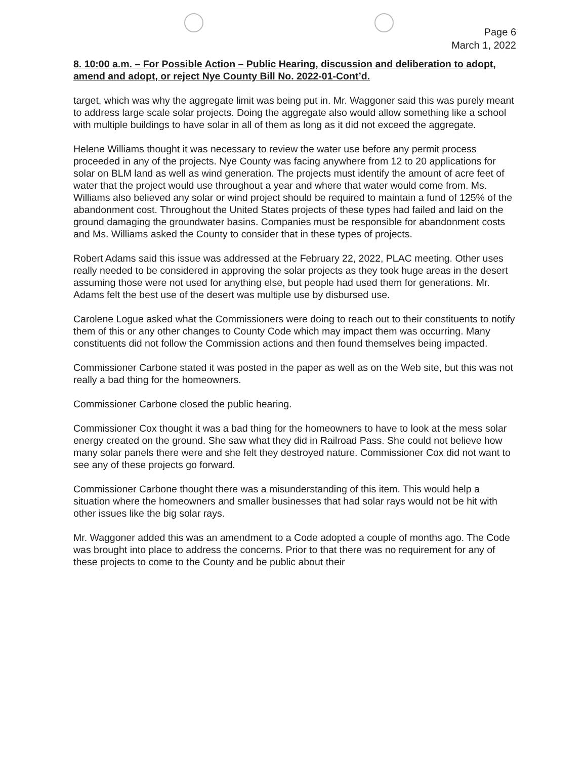Page 6
March 1, 2022
8. 10:00 a.m. – For Possible Action – Public Hearing, discussion and deliberation to adopt, amend and adopt, or reject Nye County Bill No. 2022-01-Cont’d.
target, which was why the aggregate limit was being put in. Mr. Waggoner said this was purely meant to address large scale solar projects. Doing the aggregate also would allow something like a school with multiple buildings to have solar in all of them as long as it did not exceed the aggregate.
Helene Williams thought it was necessary to review the water use before any permit process proceeded in any of the projects. Nye County was facing anywhere from 12 to 20 applications for solar on BLM land as well as wind generation. The projects must identify the amount of acre feet of water that the project would use throughout a year and where that water would come from. Ms. Williams also believed any solar or wind project should be required to maintain a fund of 125% of the abandonment cost. Throughout the United States projects of these types had failed and laid on the ground damaging the groundwater basins. Companies must be responsible for abandonment costs and Ms. Williams asked the County to consider that in these types of projects.
Robert Adams said this issue was addressed at the February 22, 2022, PLAC meeting. Other uses really needed to be considered in approving the solar projects as they took huge areas in the desert assuming those were not used for anything else, but people had used them for generations. Mr. Adams felt the best use of the desert was multiple use by disbursed use.
Carolene Logue asked what the Commissioners were doing to reach out to their constituents to notify them of this or any other changes to County Code which may impact them was occurring. Many constituents did not follow the Commission actions and then found themselves being impacted.
Commissioner Carbone stated it was posted in the paper as well as on the Web site, but this was not really a bad thing for the homeowners.
Commissioner Carbone closed the public hearing.
Commissioner Cox thought it was a bad thing for the homeowners to have to look at the mess solar energy created on the ground. She saw what they did in Railroad Pass. She could not believe how many solar panels there were and she felt they destroyed nature. Commissioner Cox did not want to see any of these projects go forward.
Commissioner Carbone thought there was a misunderstanding of this item. This would help a situation where the homeowners and smaller businesses that had solar rays would not be hit with other issues like the big solar rays.
Mr. Waggoner added this was an amendment to a Code adopted a couple of months ago. The Code was brought into place to address the concerns. Prior to that there was no requirement for any of these projects to come to the County and be public about their